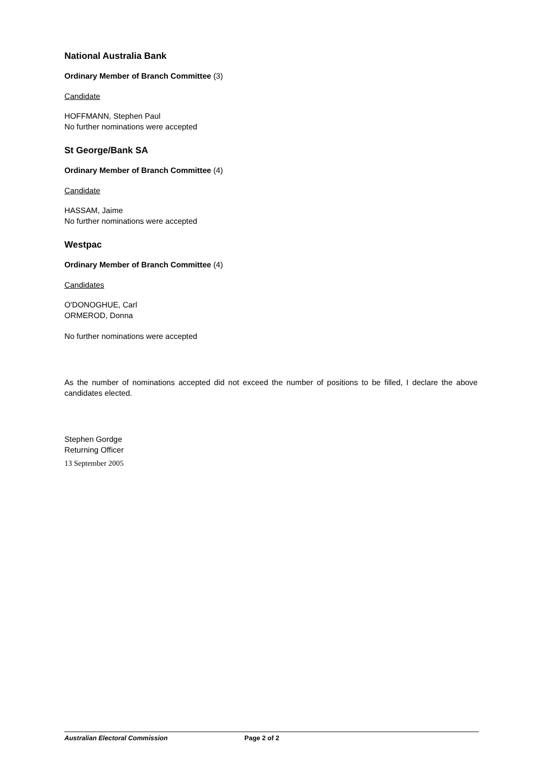National Australia Bank
Ordinary Member of Branch Committee (3)
Candidate
HOFFMANN, Stephen Paul
No further nominations were accepted
St George/Bank SA
Ordinary Member of Branch Committee (4)
Candidate
HASSAM, Jaime
No further nominations were accepted
Westpac
Ordinary Member of Branch Committee (4)
Candidates
O'DONOGHUE, Carl
ORMEROD, Donna
No further nominations were accepted
As the number of nominations accepted did not exceed the number of positions to be filled, I declare the above candidates elected.
Stephen Gordge
Returning Officer
13 September 2005
Australian Electoral Commission Page 2 of 2